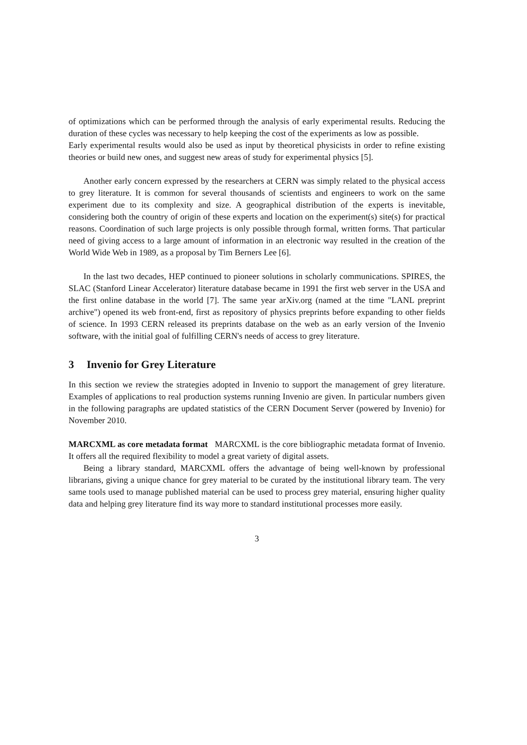of optimizations which can be performed through the analysis of early experimental results. Reducing the duration of these cycles was necessary to help keeping the cost of the experiments as low as possible.
Early experimental results would also be used as input by theoretical physicists in order to refine existing theories or build new ones, and suggest new areas of study for experimental physics [5].
Another early concern expressed by the researchers at CERN was simply related to the physical access to grey literature. It is common for several thousands of scientists and engineers to work on the same experiment due to its complexity and size. A geographical distribution of the experts is inevitable, considering both the country of origin of these experts and location on the experiment(s) site(s) for practical reasons. Coordination of such large projects is only possible through formal, written forms. That particular need of giving access to a large amount of information in an electronic way resulted in the creation of the World Wide Web in 1989, as a proposal by Tim Berners Lee [6].
In the last two decades, HEP continued to pioneer solutions in scholarly communications. SPIRES, the SLAC (Stanford Linear Accelerator) literature database became in 1991 the first web server in the USA and the first online database in the world [7]. The same year arXiv.org (named at the time "LANL preprint archive") opened its web front-end, first as repository of physics preprints before expanding to other fields of science. In 1993 CERN released its preprints database on the web as an early version of the Invenio software, with the initial goal of fulfilling CERN's needs of access to grey literature.
3 Invenio for Grey Literature
In this section we review the strategies adopted in Invenio to support the management of grey literature. Examples of applications to real production systems running Invenio are given. In particular numbers given in the following paragraphs are updated statistics of the CERN Document Server (powered by Invenio) for November 2010.
MARCXML as core metadata format MARCXML is the core bibliographic metadata format of Invenio. It offers all the required flexibility to model a great variety of digital assets.
Being a library standard, MARCXML offers the advantage of being well-known by professional librarians, giving a unique chance for grey material to be curated by the institutional library team. The very same tools used to manage published material can be used to process grey material, ensuring higher quality data and helping grey literature find its way more to standard institutional processes more easily.
3